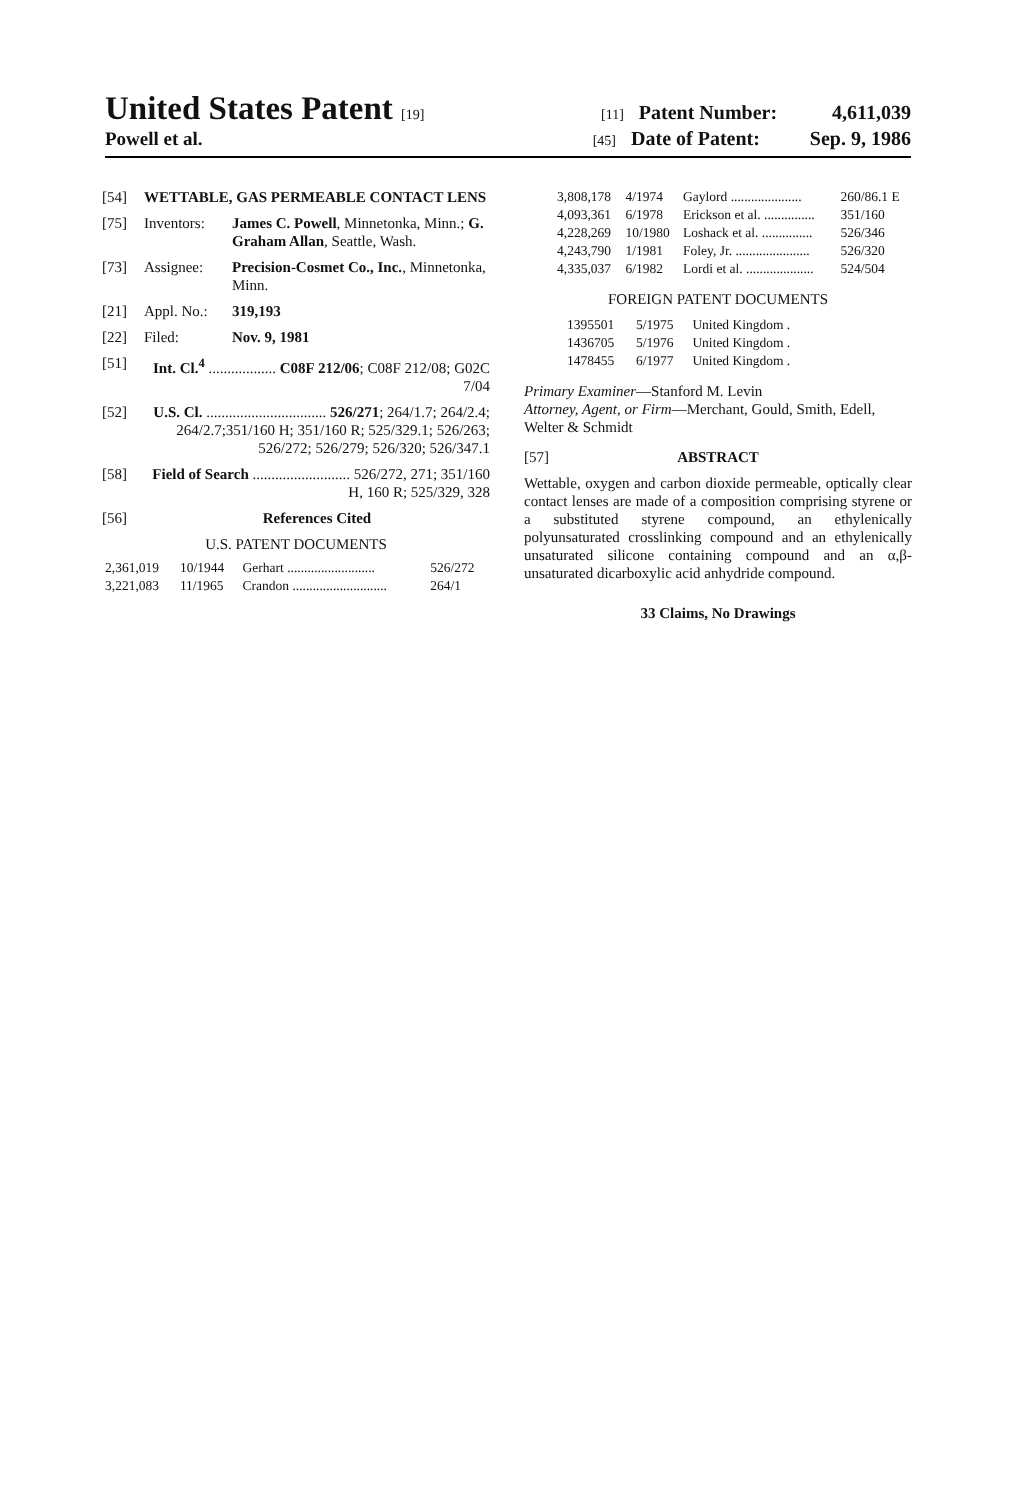United States Patent [19] [11] Patent Number: 4,611,039
Powell et al. [45] Date of Patent: Sep. 9, 1986
[54] WETTABLE, GAS PERMEABLE CONTACT LENS
[75] Inventors: James C. Powell, Minnetonka, Minn.; G. Graham Allan, Seattle, Wash.
[73] Assignee: Precision-Cosmet Co., Inc., Minnetonka, Minn.
[21] Appl. No.: 319,193
[22] Filed: Nov. 9, 1981
[51] Int. Cl.<sup>4</sup> .................. C08F 212/06; C08F 212/08; G02C 7/04
[52] U.S. Cl. ................................ 526/271; 264/1.7; 264/2.4; 264/2.7;351/160 H; 351/160 R; 525/329.1; 526/263; 526/272; 526/279; 526/320; 526/347.1
[58] Field of Search .......................... 526/272, 271; 351/160 H, 160 R; 525/329, 328
[56] References Cited
U.S. PATENT DOCUMENTS
| 2,361,019 | 10/1944 | Gerhart .......................... | 526/272 |
| 3,221,083 | 11/1965 | Crandon ............................ | 264/1 |
| 3,808,178 | 4/1974 | Gaylord ..................... | 260/86.1 E |
| 4,093,361 | 6/1978 | Erickson et al. ............... | 351/160 |
| 4,228,269 | 10/1980 | Loshack et al. ............... | 526/346 |
| 4,243,790 | 1/1981 | Foley, Jr. ...................... | 526/320 |
| 4,335,037 | 6/1982 | Lordi et al. .................... | 524/504 |
FOREIGN PATENT DOCUMENTS
| 1395501 | 5/1975 | United Kingdom . |
| 1436705 | 5/1976 | United Kingdom . |
| 1478455 | 6/1977 | United Kingdom . |
Primary Examiner—Stanford M. Levin
Attorney, Agent, or Firm—Merchant, Gould, Smith, Edell, Welter & Schmidt
[57] ABSTRACT
Wettable, oxygen and carbon dioxide permeable, optically clear contact lenses are made of a composition comprising styrene or a substituted styrene compound, an ethylenically polyunsaturated crosslinking compound and an ethylenically unsaturated silicone containing compound and an α,β-unsaturated dicarboxylic acid anhydride compound.
33 Claims, No Drawings